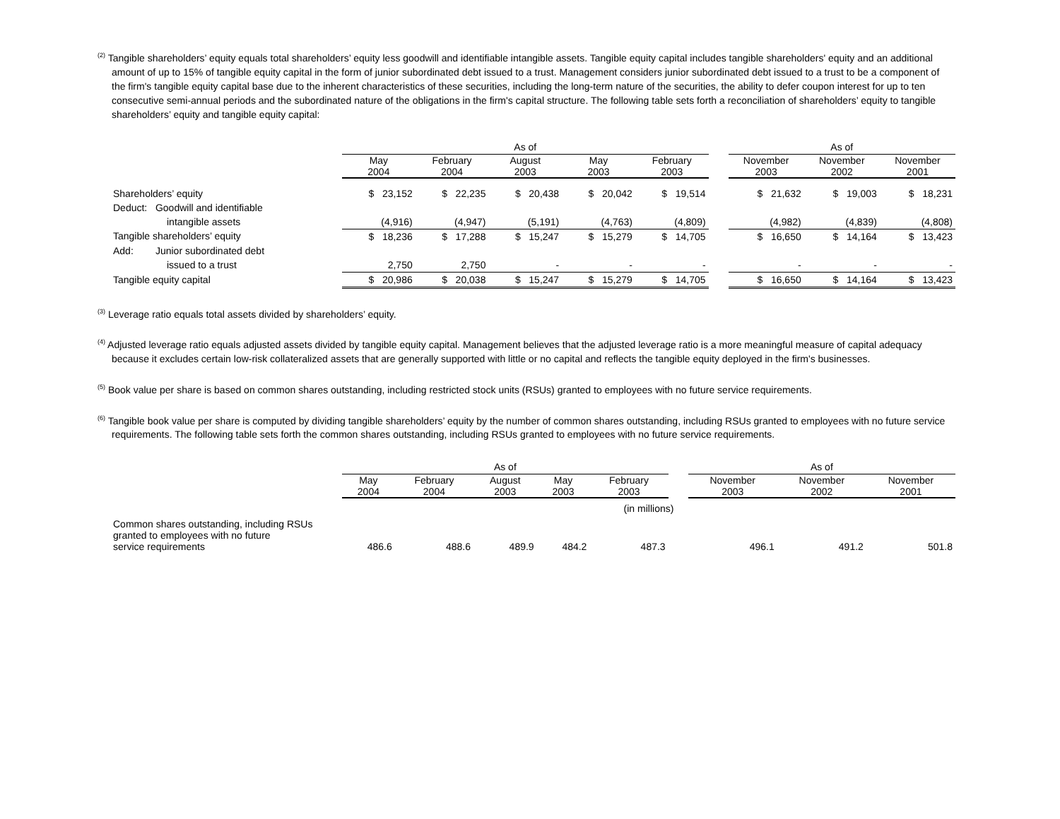<sup>(2)</sup> Tangible shareholders’ equity equals total shareholders’ equity less goodwill and identifiable intangible assets. Tangible equity capital includes tangible shareholders' equity and an additional amount of up to 15% of tangible equity capital in the form of junior subordinated debt issued to a trust. Management considers junior subordinated debt issued to a trust to be a component of the firm's tangible equity capital base due to the inherent characteristics of these securities, including the long-term nature of the securities, the ability to defer coupon interest for up to ten consecutive semi-annual periods and the subordinated nature of the obligations in the firm's capital structure. The following table sets forth a reconciliation of shareholders’ equity to tangible shareholders’ equity and tangible equity capital:
| | As of | | | | | | As of | | |
| --- | --- | --- | --- | --- | --- | --- | --- | --- | --- |
| | May 2004 | February 2004 | August 2003 | May 2003 | February 2003 | | November 2003 | November 2002 | November 2001 |
| Shareholders’ equity | $ 23,152 | $ 22,235 | $ 20,438 | $ 20,042 | $ 19,514 | | $ 21,632 | $ 19,003 | $ 18,231 |
| Deduct: Goodwill and identifiable | | | | | | | | | |
| intangible assets | (4,916) | (4,947) | (5,191) | (4,763) | (4,809) | | (4,982) | (4,839) | (4,808) |
| Tangible shareholders’ equity | $ 18,236 | $ 17,288 | $ 15,247 | $ 15,279 | $ 14,705 | | $ 16,650 | $ 14,164 | $ 13,423 |
| Add: Junior subordinated debt | | | | | | | | | |
| issued to a trust | 2,750 | 2,750 | - | - | - | | - | - | - |
| Tangible equity capital | $ 20,986 | $ 20,038 | $ 15,247 | $ 15,279 | $ 14,705 | | $ 16,650 | $ 14,164 | $ 13,423 |
<sup>(3)</sup> Leverage ratio equals total assets divided by shareholders’ equity.
<sup>(4)</sup> Adjusted leverage ratio equals adjusted assets divided by tangible equity capital. Management believes that the adjusted leverage ratio is a more meaningful measure of capital adequacy because it excludes certain low-risk collateralized assets that are generally supported with little or no capital and reflects the tangible equity deployed in the firm's businesses.
<sup>(5)</sup> Book value per share is based on common shares outstanding, including restricted stock units (RSUs) granted to employees with no future service requirements.
<sup>(6)</sup> Tangible book value per share is computed by dividing tangible shareholders’ equity by the number of common shares outstanding, including RSUs granted to employees with no future service requirements. The following table sets forth the common shares outstanding, including RSUs granted to employees with no future service requirements.
| | As of | | | | | | As of | | |
| --- | --- | --- | --- | --- | --- | --- | --- | --- | --- |
| | May 2004 | February 2004 | August 2003 | May 2003 | February 2003 | | November 2003 | November 2002 | November 2001 |
| | (in millions) | | | | | | | | |
| Common shares outstanding, including RSUs granted to employees with no future service requirements | 486.6 | 488.6 | 489.9 | 484.2 | 487.3 | | 496.1 | 491.2 | 501.8 |